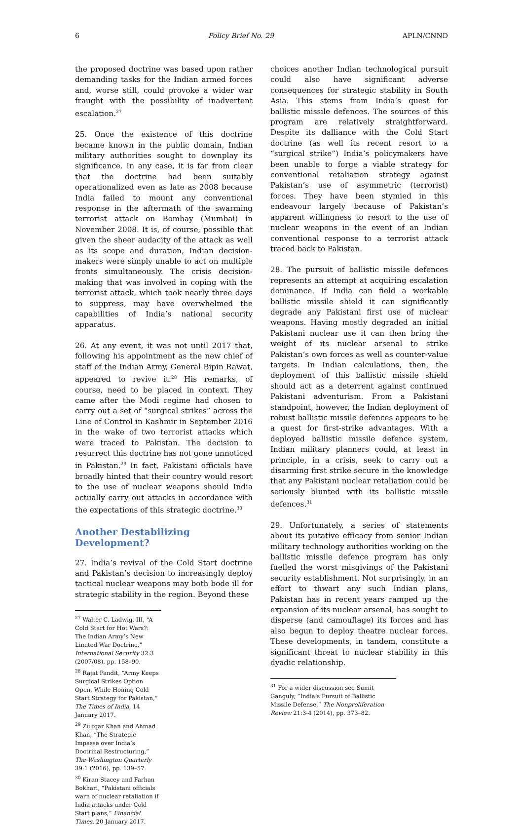6 Policy Brief No. 29 APLN/CNND
the proposed doctrine was based upon rather demanding tasks for the Indian armed forces and, worse still, could provoke a wider war fraught with the possibility of inadvertent escalation.<sup>27</sup>
25. Once the existence of this doctrine became known in the public domain, Indian military authorities sought to downplay its significance. In any case, it is far from clear that the doctrine had been suitably operationalized even as late as 2008 because India failed to mount any conventional response in the aftermath of the swarming terrorist attack on Bombay (Mumbai) in November 2008. It is, of course, possible that given the sheer audacity of the attack as well as its scope and duration, Indian decision-makers were simply unable to act on multiple fronts simultaneously. The crisis decision-making that was involved in coping with the terrorist attack, which took nearly three days to suppress, may have overwhelmed the capabilities of India’s national security apparatus.
26. At any event, it was not until 2017 that, following his appointment as the new chief of staff of the Indian Army, General Bipin Rawat, appeared to revive it.<sup>28</sup> His remarks, of course, need to be placed in context. They came after the Modi regime had chosen to carry out a set of “surgical strikes” across the Line of Control in Kashmir in September 2016 in the wake of two terrorist attacks which were traced to Pakistan. The decision to resurrect this doctrine has not gone unnoticed in Pakistan.<sup>29</sup> In fact, Pakistani officials have broadly hinted that their country would resort to the use of nuclear weapons should India actually carry out attacks in accordance with the expectations of this strategic doctrine.<sup>30</sup>
Another Destabilizing Development?
27. India’s revival of the Cold Start doctrine and Pakistan’s decision to increasingly deploy tactical nuclear weapons may both bode ill for strategic stability in the region. Beyond these
<sup>27</sup> Walter C. Ladwig, III, “A Cold Start for Hot Wars?: The Indian Army’s New Limited War Doctrine,” International Security 32:3 (2007/08), pp. 158–90.
<sup>28</sup> Rajat Pandit, “Army Keeps Surgical Strikes Option Open, While Honing Cold Start Strategy for Pakistan,” The Times of India, 14 January 2017.
<sup>29</sup> Zulfqar Khan and Ahmad Khan, “The Strategic Impasse over India’s Doctrinal Restructuring,” The Washington Quarterly 39:1 (2016), pp. 139–57.
<sup>30</sup> Kiran Stacey and Farhan Bokhari, “Pakistani officials warn of nuclear retaliation if India attacks under Cold Start plans,” Financial Times, 20 January 2017.
choices another Indian technological pursuit could also have significant adverse consequences for strategic stability in South Asia. This stems from India’s quest for ballistic missile defences. The sources of this program are relatively straightforward. Despite its dalliance with the Cold Start doctrine (as well its recent resort to a “surgical strike”) India’s policymakers have been unable to forge a viable strategy for conventional retaliation strategy against Pakistan’s use of asymmetric (terrorist) forces. They have been stymied in this endeavour largely because of Pakistan’s apparent willingness to resort to the use of nuclear weapons in the event of an Indian conventional response to a terrorist attack traced back to Pakistan.
28. The pursuit of ballistic missile defences represents an attempt at acquiring escalation dominance. If India can field a workable ballistic missile shield it can significantly degrade any Pakistani first use of nuclear weapons. Having mostly degraded an initial Pakistani nuclear use it can then bring the weight of its nuclear arsenal to strike Pakistan’s own forces as well as counter-value targets. In Indian calculations, then, the deployment of this ballistic missile shield should act as a deterrent against continued Pakistani adventurism. From a Pakistani standpoint, however, the Indian deployment of robust ballistic missile defences appears to be a quest for first-strike advantages. With a deployed ballistic missile defence system, Indian military planners could, at least in principle, in a crisis, seek to carry out a disarming first strike secure in the knowledge that any Pakistani nuclear retaliation could be seriously blunted with its ballistic missile defences.<sup>31</sup>
29. Unfortunately, a series of statements about its putative efficacy from senior Indian military technology authorities working on the ballistic missile defence program has only fuelled the worst misgivings of the Pakistani security establishment. Not surprisingly, in an effort to thwart any such Indian plans, Pakistan has in recent years ramped up the expansion of its nuclear arsenal, has sought to disperse (and camouflage) its forces and has also begun to deploy theatre nuclear forces. These developments, in tandem, constitute a significant threat to nuclear stability in this dyadic relationship.
<sup>31</sup> For a wider discussion see Sumit Ganguly, “India’s Pursuit of Ballistic Missile Defense,” The Nonproliferation Review 21:3-4 (2014), pp. 373–82.